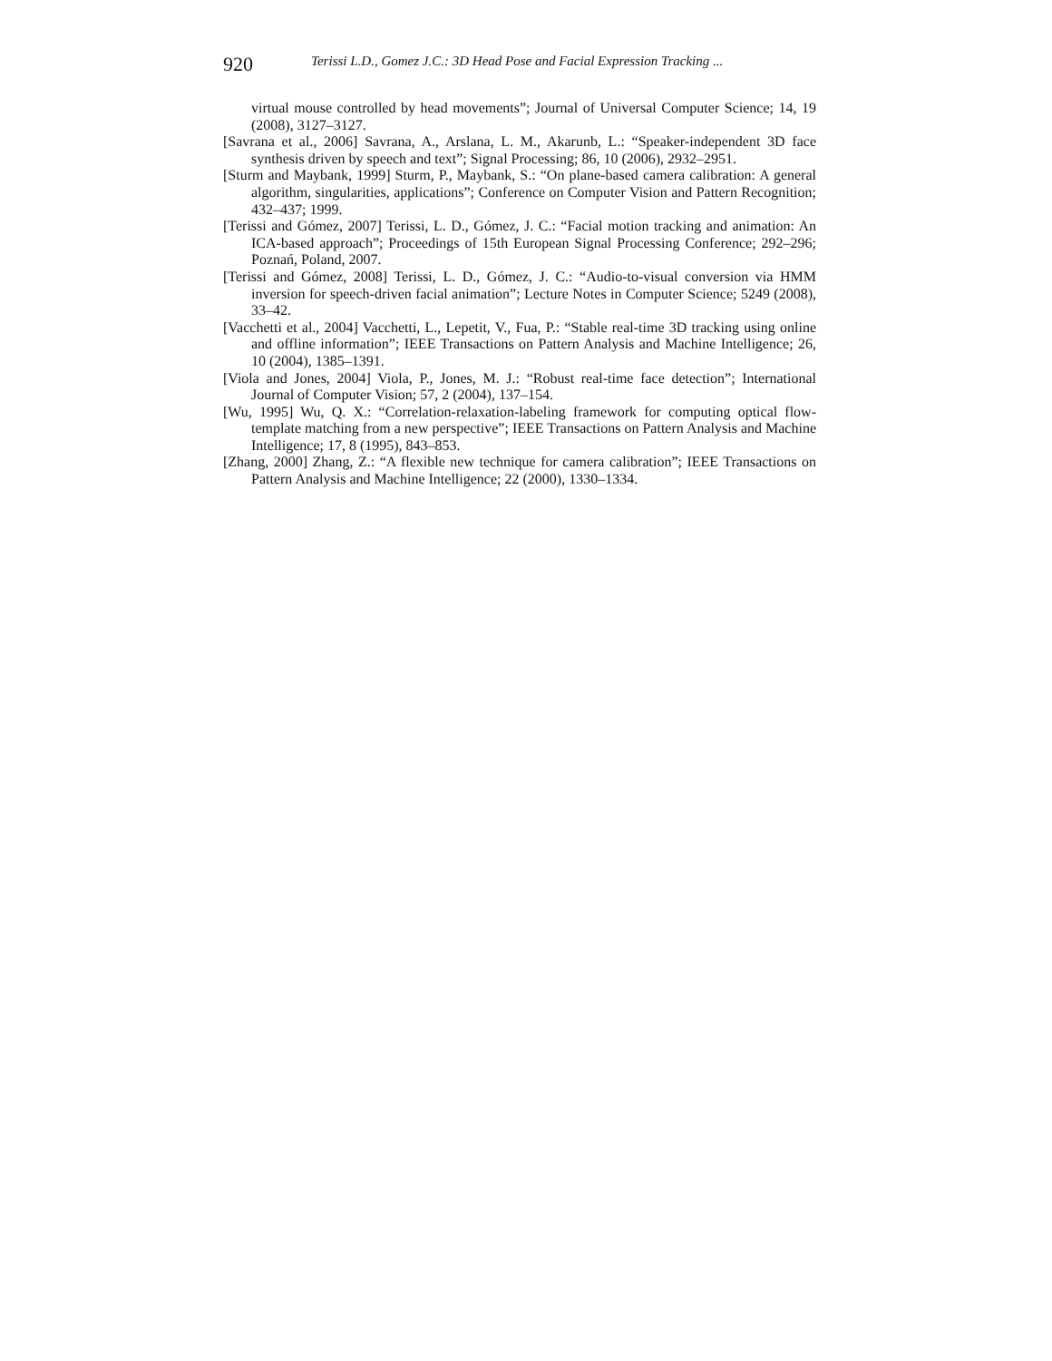920 Terissi L.D., Gomez J.C.: 3D Head Pose and Facial Expression Tracking ...
virtual mouse controlled by head movements”; Journal of Universal Computer Science; 14, 19 (2008), 3127–3127.
[Savrana et al., 2006] Savrana, A., Arslana, L. M., Akarunb, L.: “Speaker-independent 3D face synthesis driven by speech and text”; Signal Processing; 86, 10 (2006), 2932–2951.
[Sturm and Maybank, 1999] Sturm, P., Maybank, S.: “On plane-based camera calibration: A general algorithm, singularities, applications”; Conference on Computer Vision and Pattern Recognition; 432–437; 1999.
[Terissi and Gómez, 2007] Terissi, L. D., Gómez, J. C.: “Facial motion tracking and animation: An ICA-based approach”; Proceedings of 15th European Signal Processing Conference; 292–296; Poznań, Poland, 2007.
[Terissi and Gómez, 2008] Terissi, L. D., Gómez, J. C.: “Audio-to-visual conversion via HMM inversion for speech-driven facial animation”; Lecture Notes in Computer Science; 5249 (2008), 33–42.
[Vacchetti et al., 2004] Vacchetti, L., Lepetit, V., Fua, P.: “Stable real-time 3D tracking using online and offline information”; IEEE Transactions on Pattern Analysis and Machine Intelligence; 26, 10 (2004), 1385–1391.
[Viola and Jones, 2004] Viola, P., Jones, M. J.: “Robust real-time face detection”; International Journal of Computer Vision; 57, 2 (2004), 137–154.
[Wu, 1995] Wu, Q. X.: “Correlation-relaxation-labeling framework for computing optical flow-template matching from a new perspective”; IEEE Transactions on Pattern Analysis and Machine Intelligence; 17, 8 (1995), 843–853.
[Zhang, 2000] Zhang, Z.: “A flexible new technique for camera calibration”; IEEE Transactions on Pattern Analysis and Machine Intelligence; 22 (2000), 1330–1334.